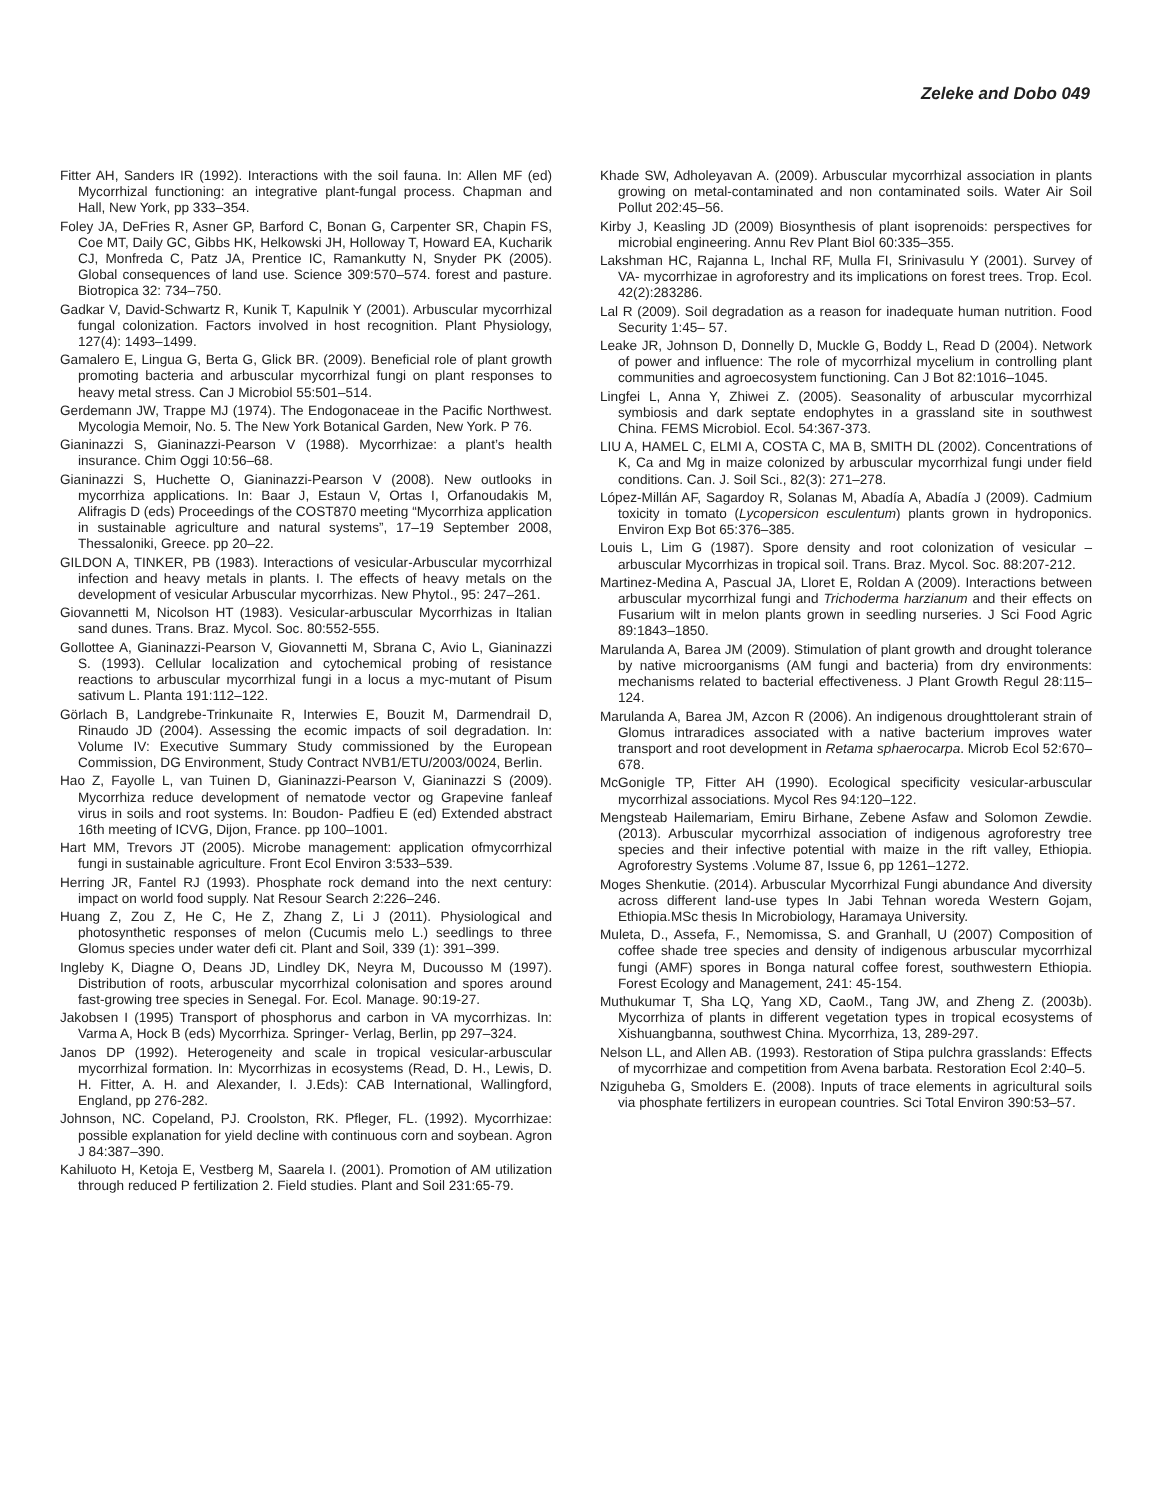Zeleke and Dobo 049
Fitter AH, Sanders IR (1992). Interactions with the soil fauna. In: Allen MF (ed) Mycorrhizal functioning: an integrative plant-fungal process. Chapman and Hall, New York, pp 333–354.
Foley JA, DeFries R, Asner GP, Barford C, Bonan G, Carpenter SR, Chapin FS, Coe MT, Daily GC, Gibbs HK, Helkowski JH, Holloway T, Howard EA, Kucharik CJ, Monfreda C, Patz JA, Prentice IC, Ramankutty N, Snyder PK (2005). Global consequences of land use. Science 309:570–574. forest and pasture. Biotropica 32: 734–750.
Gadkar V, David-Schwartz R, Kunik T, Kapulnik Y (2001). Arbuscular mycorrhizal fungal colonization. Factors involved in host recognition. Plant Physiology, 127(4): 1493–1499.
Gamalero E, Lingua G, Berta G, Glick BR. (2009). Beneficial role of plant growth promoting bacteria and arbuscular mycorrhizal fungi on plant responses to heavy metal stress. Can J Microbiol 55:501–514.
Gerdemann JW, Trappe MJ (1974). The Endogonaceae in the Pacific Northwest. Mycologia Memoir, No. 5. The New York Botanical Garden, New York. P 76.
Gianinazzi S, Gianinazzi-Pearson V (1988). Mycorrhizae: a plant’s health insurance. Chim Oggi 10:56–68.
Gianinazzi S, Huchette O, Gianinazzi-Pearson V (2008). New outlooks in mycorrhiza applications. In: Baar J, Estaun V, Ortas I, Orfanoudakis M, Alifragis D (eds) Proceedings of the COST870 meeting “Mycorrhiza application in sustainable agriculture and natural systems”, 17–19 September 2008, Thessaloniki, Greece. pp 20–22.
GILDON A, TINKER, PB (1983). Interactions of vesicular-Arbuscular mycorrhizal infection and heavy metals in plants. I. The effects of heavy metals on the development of vesicular Arbuscular mycorrhizas. New Phytol., 95: 247–261.
Giovannetti M, Nicolson HT (1983). Vesicular-arbuscular Mycorrhizas in Italian sand dunes. Trans. Braz. Mycol. Soc. 80:552-555.
Gollottee A, Gianinazzi-Pearson V, Giovannetti M, Sbrana C, Avio L, Gianinazzi S. (1993). Cellular localization and cytochemical probing of resistance reactions to arbuscular mycorrhizal fungi in a locus a myc-mutant of Pisum sativum L. Planta 191:112–122.
Görlach B, Landgrebe-Trinkunaite R, Interwies E, Bouzit M, Darmendrail D, Rinaudo JD (2004). Assessing the ecomic impacts of soil degradation. In: Volume IV: Executive Summary Study commissioned by the European Commission, DG Environment, Study Contract NVB1/ETU/2003/0024, Berlin.
Hao Z, Fayolle L, van Tuinen D, Gianinazzi-Pearson V, Gianinazzi S (2009). Mycorrhiza reduce development of nematode vector og Grapevine fanleaf virus in soils and root systems. In: Boudon- Padfieu E (ed) Extended abstract 16th meeting of ICVG, Dijon, France. pp 100–1001.
Hart MM, Trevors JT (2005). Microbe management: application ofmycorrhizal fungi in sustainable agriculture. Front Ecol Environ 3:533–539.
Herring JR, Fantel RJ (1993). Phosphate rock demand into the next century: impact on world food supply. Nat Resour Search 2:226–246.
Huang Z, Zou Z, He C, He Z, Zhang Z, Li J (2011). Physiological and photosynthetic responses of melon (Cucumis melo L.) seedlings to three Glomus species under water defi cit. Plant and Soil, 339 (1): 391–399.
Ingleby K, Diagne O, Deans JD, Lindley DK, Neyra M, Ducousso M (1997). Distribution of roots, arbuscular mycorrhizal colonisation and spores around fast-growing tree species in Senegal. For. Ecol. Manage. 90:19-27.
Jakobsen I (1995) Transport of phosphorus and carbon in VA mycorrhizas. In: Varma A, Hock B (eds) Mycorrhiza. Springer- Verlag, Berlin, pp 297–324.
Janos DP (1992). Heterogeneity and scale in tropical vesicular-arbuscular mycorrhizal formation. In: Mycorrhizas in ecosystems (Read, D. H., Lewis, D. H. Fitter, A. H. and Alexander, I. J.Eds): CAB International, Wallingford, England, pp 276-282.
Johnson, NC. Copeland, PJ. Croolston, RK. Pfleger, FL. (1992). Mycorrhizae: possible explanation for yield decline with continuous corn and soybean. Agron J 84:387–390.
Kahiluoto H, Ketoja E, Vestberg M, Saarela I. (2001). Promotion of AM utilization through reduced P fertilization 2. Field studies. Plant and Soil 231:65-79.
Khade SW, Adholeyavan A. (2009). Arbuscular mycorrhizal association in plants growing on metal-contaminated and non contaminated soils. Water Air Soil Pollut 202:45–56.
Kirby J, Keasling JD (2009) Biosynthesis of plant isoprenoids: perspectives for microbial engineering. Annu Rev Plant Biol 60:335–355.
Lakshman HC, Rajanna L, Inchal RF, Mulla FI, Srinivasulu Y (2001). Survey of VA- mycorrhizae in agroforestry and its implications on forest trees. Trop. Ecol. 42(2):283286.
Lal R (2009). Soil degradation as a reason for inadequate human nutrition. Food Security 1:45– 57.
Leake JR, Johnson D, Donnelly D, Muckle G, Boddy L, Read D (2004). Network of power and influence: The role of mycorrhizal mycelium in controlling plant communities and agroecosystem functioning. Can J Bot 82:1016–1045.
Lingfei L, Anna Y, Zhiwei Z. (2005). Seasonality of arbuscular mycorrhizal symbiosis and dark septate endophytes in a grassland site in southwest China. FEMS Microbiol. Ecol. 54:367-373.
LIU A, HAMEL C, ELMI A, COSTA C, MA B, SMITH DL (2002). Concentrations of K, Ca and Mg in maize colonized by arbuscular mycorrhizal fungi under field conditions. Can. J. Soil Sci., 82(3): 271–278.
López-Millán AF, Sagardoy R, Solanas M, Abadía A, Abadía J (2009). Cadmium toxicity in tomato (Lycopersicon esculentum) plants grown in hydroponics. Environ Exp Bot 65:376–385.
Louis L, Lim G (1987). Spore density and root colonization of vesicular – arbuscular Mycorrhizas in tropical soil. Trans. Braz. Mycol. Soc. 88:207-212.
Martinez-Medina A, Pascual JA, Lloret E, Roldan A (2009). Interactions between arbuscular mycorrhizal fungi and Trichoderma harzianum and their effects on Fusarium wilt in melon plants grown in seedling nurseries. J Sci Food Agric 89:1843–1850.
Marulanda A, Barea JM (2009). Stimulation of plant growth and drought tolerance by native microorganisms (AM fungi and bacteria) from dry environments: mechanisms related to bacterial effectiveness. J Plant Growth Regul 28:115–124.
Marulanda A, Barea JM, Azcon R (2006). An indigenous droughttolerant strain of Glomus intraradices associated with a native bacterium improves water transport and root development in Retama sphaerocarpa. Microb Ecol 52:670–678.
McGonigle TP, Fitter AH (1990). Ecological specificity vesicular-arbuscular mycorrhizal associations. Mycol Res 94:120–122.
Mengsteab Hailemariam, Emiru Birhane, Zebene Asfaw and Solomon Zewdie. (2013). Arbuscular mycorrhizal association of indigenous agroforestry tree species and their infective potential with maize in the rift valley, Ethiopia. Agroforestry Systems .Volume 87, Issue 6, pp 1261–1272.
Moges Shenkutie. (2014). Arbuscular Mycorrhizal Fungi abundance And diversity across different land-use types In Jabi Tehnan woreda Western Gojam, Ethiopia.MSc thesis In Microbiology, Haramaya University.
Muleta, D., Assefa, F., Nemomissa, S. and Granhall, U (2007) Composition of coffee shade tree species and density of indigenous arbuscular mycorrhizal fungi (AMF) spores in Bonga natural coffee forest, southwestern Ethiopia. Forest Ecology and Management, 241: 45-154.
Muthukumar T, Sha LQ, Yang XD, CaoM., Tang JW, and Zheng Z. (2003b). Mycorrhiza of plants in different vegetation types in tropical ecosystems of Xishuangbanna, southwest China. Mycorrhiza, 13, 289-297.
Nelson LL, and Allen AB. (1993). Restoration of Stipa pulchra grasslands: Effects of mycorrhizae and competition from Avena barbata. Restoration Ecol 2:40–5.
Nziguheba G, Smolders E. (2008). Inputs of trace elements in agricultural soils via phosphate fertilizers in european countries. Sci Total Environ 390:53–57.